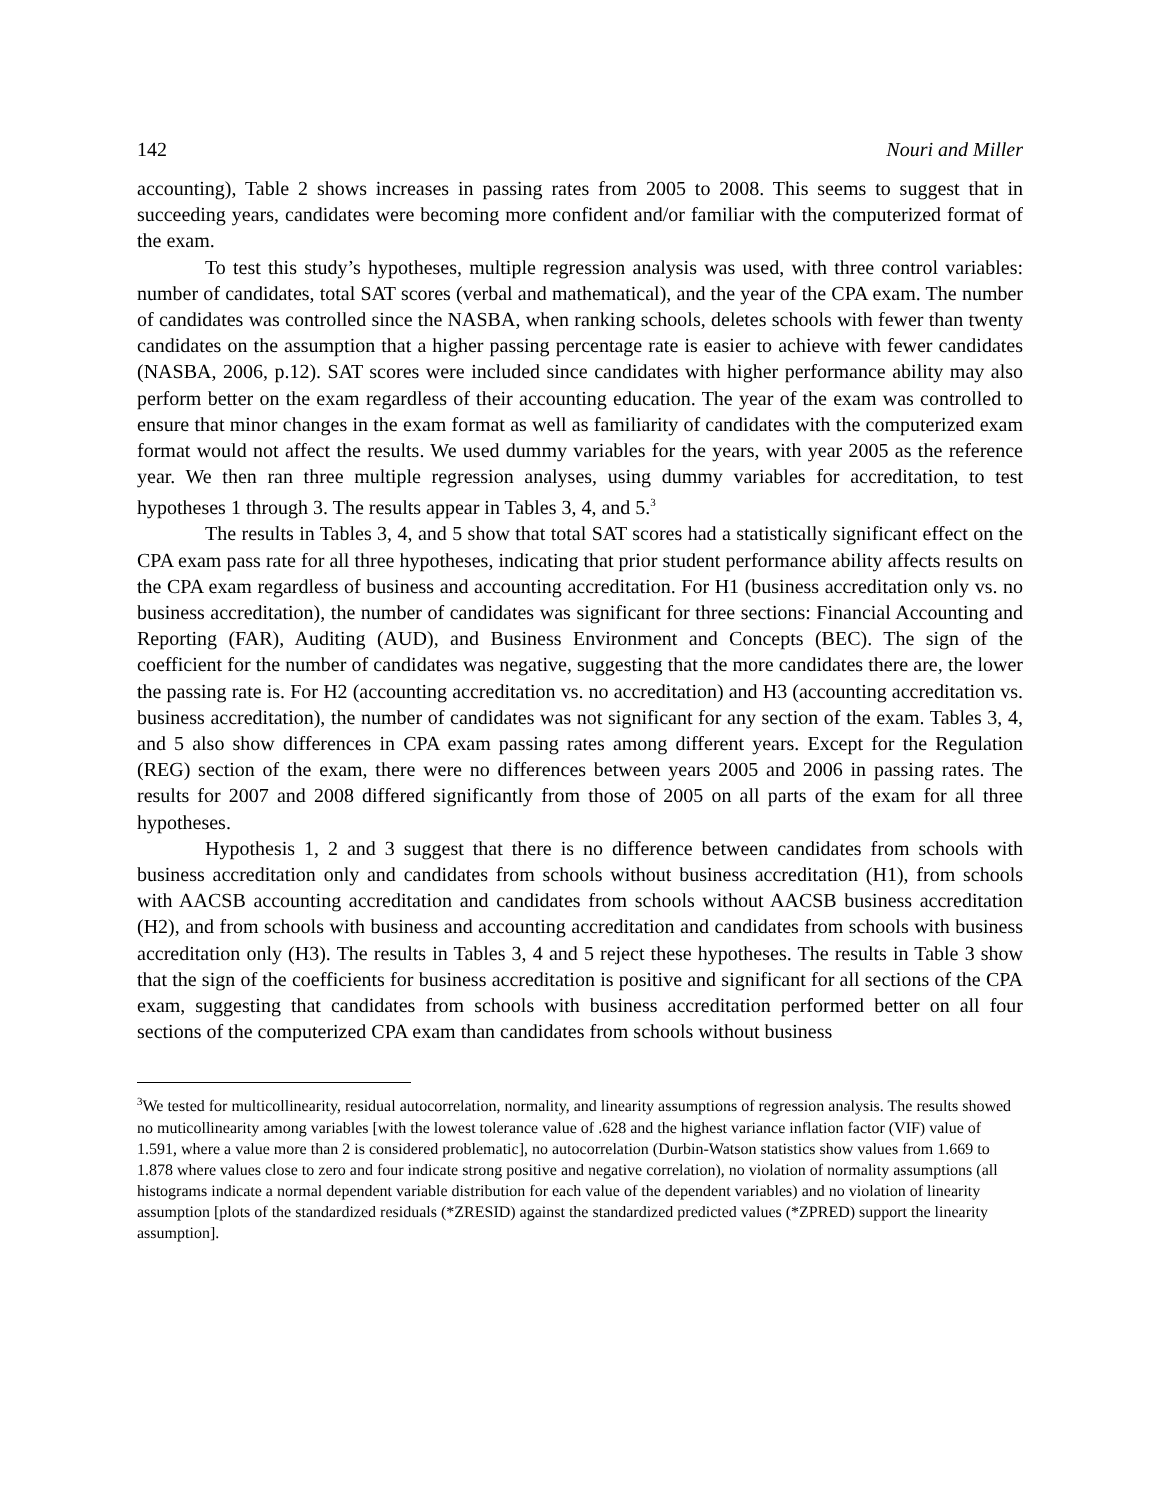142 Nouri and Miller
accounting), Table 2 shows increases in passing rates from 2005 to 2008. This seems to suggest that in succeeding years, candidates were becoming more confident and/or familiar with the computerized format of the exam.
To test this study’s hypotheses, multiple regression analysis was used, with three control variables: number of candidates, total SAT scores (verbal and mathematical), and the year of the CPA exam. The number of candidates was controlled since the NASBA, when ranking schools, deletes schools with fewer than twenty candidates on the assumption that a higher passing percentage rate is easier to achieve with fewer candidates (NASBA, 2006, p.12). SAT scores were included since candidates with higher performance ability may also perform better on the exam regardless of their accounting education. The year of the exam was controlled to ensure that minor changes in the exam format as well as familiarity of candidates with the computerized exam format would not affect the results. We used dummy variables for the years, with year 2005 as the reference year. We then ran three multiple regression analyses, using dummy variables for accreditation, to test hypotheses 1 through 3. The results appear in Tables 3, 4, and 5.<sup>3</sup>
The results in Tables 3, 4, and 5 show that total SAT scores had a statistically significant effect on the CPA exam pass rate for all three hypotheses, indicating that prior student performance ability affects results on the CPA exam regardless of business and accounting accreditation. For H1 (business accreditation only vs. no business accreditation), the number of candidates was significant for three sections: Financial Accounting and Reporting (FAR), Auditing (AUD), and Business Environment and Concepts (BEC). The sign of the coefficient for the number of candidates was negative, suggesting that the more candidates there are, the lower the passing rate is. For H2 (accounting accreditation vs. no accreditation) and H3 (accounting accreditation vs. business accreditation), the number of candidates was not significant for any section of the exam. Tables 3, 4, and 5 also show differences in CPA exam passing rates among different years. Except for the Regulation (REG) section of the exam, there were no differences between years 2005 and 2006 in passing rates. The results for 2007 and 2008 differed significantly from those of 2005 on all parts of the exam for all three hypotheses.
Hypothesis 1, 2 and 3 suggest that there is no difference between candidates from schools with business accreditation only and candidates from schools without business accreditation (H1), from schools with AACSB accounting accreditation and candidates from schools without AACSB business accreditation (H2), and from schools with business and accounting accreditation and candidates from schools with business accreditation only (H3). The results in Tables 3, 4 and 5 reject these hypotheses. The results in Table 3 show that the sign of the coefficients for business accreditation is positive and significant for all sections of the CPA exam, suggesting that candidates from schools with business accreditation performed better on all four sections of the computerized CPA exam than candidates from schools without business
<sup>3</sup> We tested for multicollinearity, residual autocorrelation, normality, and linearity assumptions of regression analysis. The results showed no muticollinearity among variables [with the lowest tolerance value of .628 and the highest variance inflation factor (VIF) value of 1.591, where a value more than 2 is considered problematic], no autocorrelation (Durbin-Watson statistics show values from 1.669 to 1.878 where values close to zero and four indicate strong positive and negative correlation), no violation of normality assumptions (all histograms indicate a normal dependent variable distribution for each value of the dependent variables) and no violation of linearity assumption [plots of the standardized residuals (*ZRESID) against the standardized predicted values (*ZPRED) support the linearity assumption].